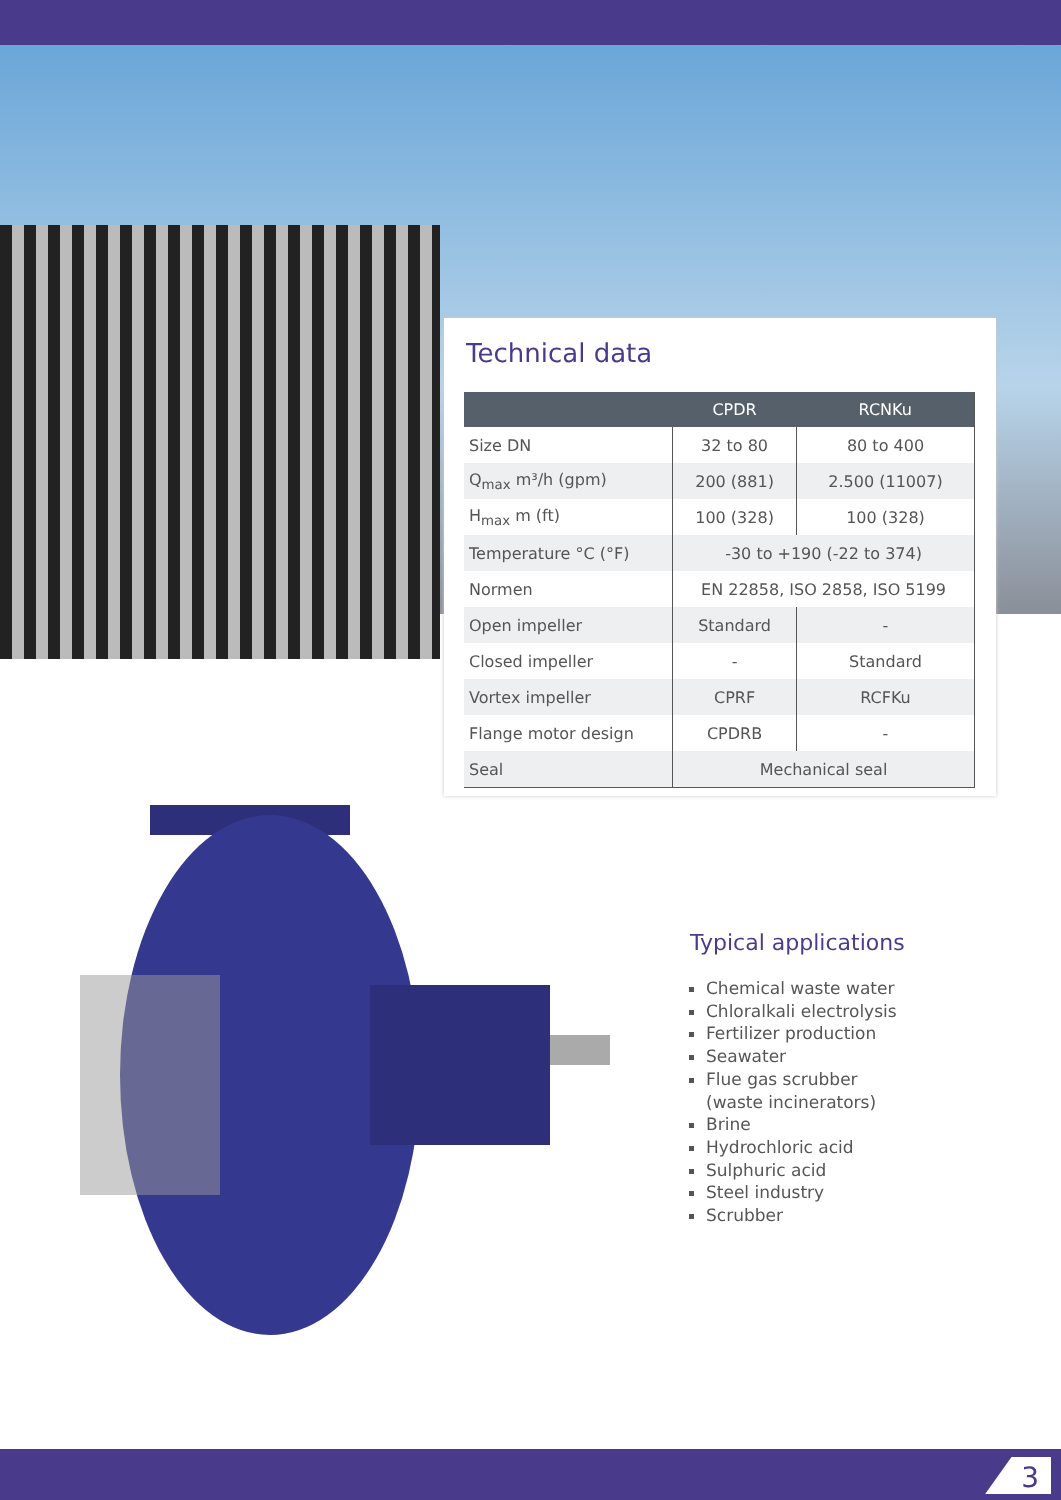Technical data
| | CPDR | RCNKu |
| --- | --- | --- |
| Size DN | 32 to 80 | 80 to 400 |
| Q<sub>max</sub> m³/h (gpm) | 200 (881) | 2.500 (11007) |
| H<sub>max</sub> m (ft) | 100 (328) | 100 (328) |
| Temperature °C (°F) | -30 to +190 (-22 to 374) | |
| Normen | EN 22858, ISO 2858, ISO 5199 | |
| Open impeller | Standard | - |
| Closed impeller | - | Standard |
| Vortex impeller | CPRF | RCFKu |
| Flange motor design | CPDRB | - |
| Seal | Mechanical seal | |
Typical applications
Chemical waste water
Chloralkali electrolysis
Fertilizer production
Seawater
Flue gas scrubber
(waste incinerators)
Brine
Hydrochloric acid
Sulphuric acid
Steel industry
Scrubber
3